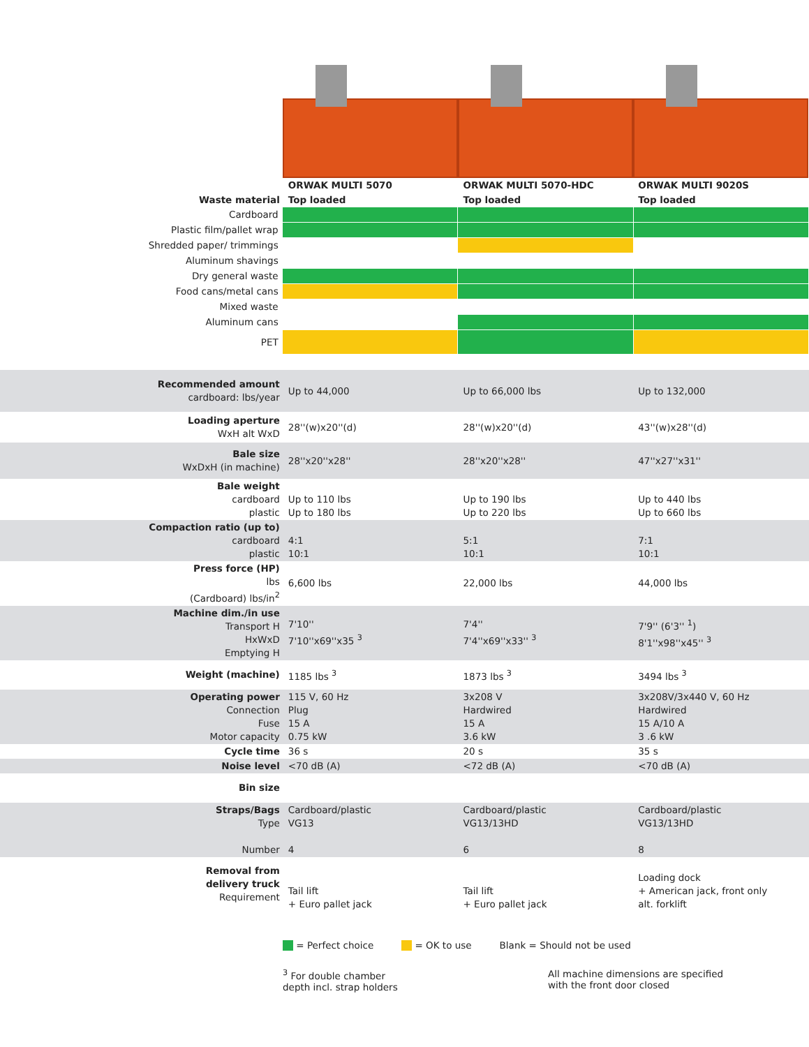| | ORWAK MULTI 5070 | ORWAK MULTI 5070-HDC | ORWAK MULTI 9020S |
| Waste material | Top loaded | Top loaded | Top loaded |
| Cardboard | | | |
| Plastic film/pallet wrap | | | |
| Shredded paper/ trimmings | | | |
| Aluminum shavings | | | |
| Dry general waste | | | |
| Food cans/metal cans | | | |
| Mixed waste | | | |
| Aluminum cans | | | |
| PET | | | |
| Recommended amount cardboard: lbs/year | Up to 44,000 | Up to 66,000 lbs | Up to 132,000 |
| Loading aperture WxH alt WxD | 28''(w)x20''(d) | 28''(w)x20''(d) | 43''(w)x28''(d) |
| Bale size WxDxH (in machine) | 28''x20''x28'' | 28''x20''x28'' | 47''x27''x31'' |
| Bale weight cardboard plastic | Up to 110 lbs Up to 180 lbs | Up to 190 lbs Up to 220 lbs | Up to 440 lbs Up to 660 lbs |
| Compaction ratio (up to) cardboard plastic | 4:1 10:1 | 5:1 10:1 | 7:1 10:1 |
| Press force (HP) lbs (Cardboard) lbs/in<sup>2</sup> | 6,600 lbs | 22,000 lbs | 44,000 lbs |
| Machine dim./in use Transport H HxWxD Emptying H | 7'10'' 7'10''x69''x35 <sup>3</sup> | 7'4'' 7'4''x69''x33'' <sup>3</sup> | 7'9'' (6'3'' <sup>1</sup>) 8'1''x98''x45'' <sup>3</sup> |
| Weight (machine) | 1185 lbs <sup>3</sup> | 1873 lbs <sup>3</sup> | 3494 lbs <sup>3</sup> |
| Operating power Connection Fuse Motor capacity | 115 V, 60 Hz Plug 15 A 0.75 kW | 3x208 V Hardwired 15 A 3.6 kW | 3x208V/3x440 V, 60 Hz Hardwired 15 A/10 A 3 .6 kW |
| Cycle time | 36 s | 20 s | 35 s |
| Noise level | <70 dB (A) | <72 dB (A) | <70 dB (A) |
| Bin size | | | |
| Straps/Bags Type Number | Cardboard/plastic VG13 4 | Cardboard/plastic VG13/13HD 6 | Cardboard/plastic VG13/13HD 8 |
| Removal from delivery truck Requirement | Tail lift + Euro pallet jack | Tail lift + Euro pallet jack | Loading dock + American jack, front only alt. forklift |
= Perfect choice = OK to use Blank = Should not be used
<sup>3</sup> For double chamber
depth incl. strap holders All machine dimensions are specified
with the front door closed